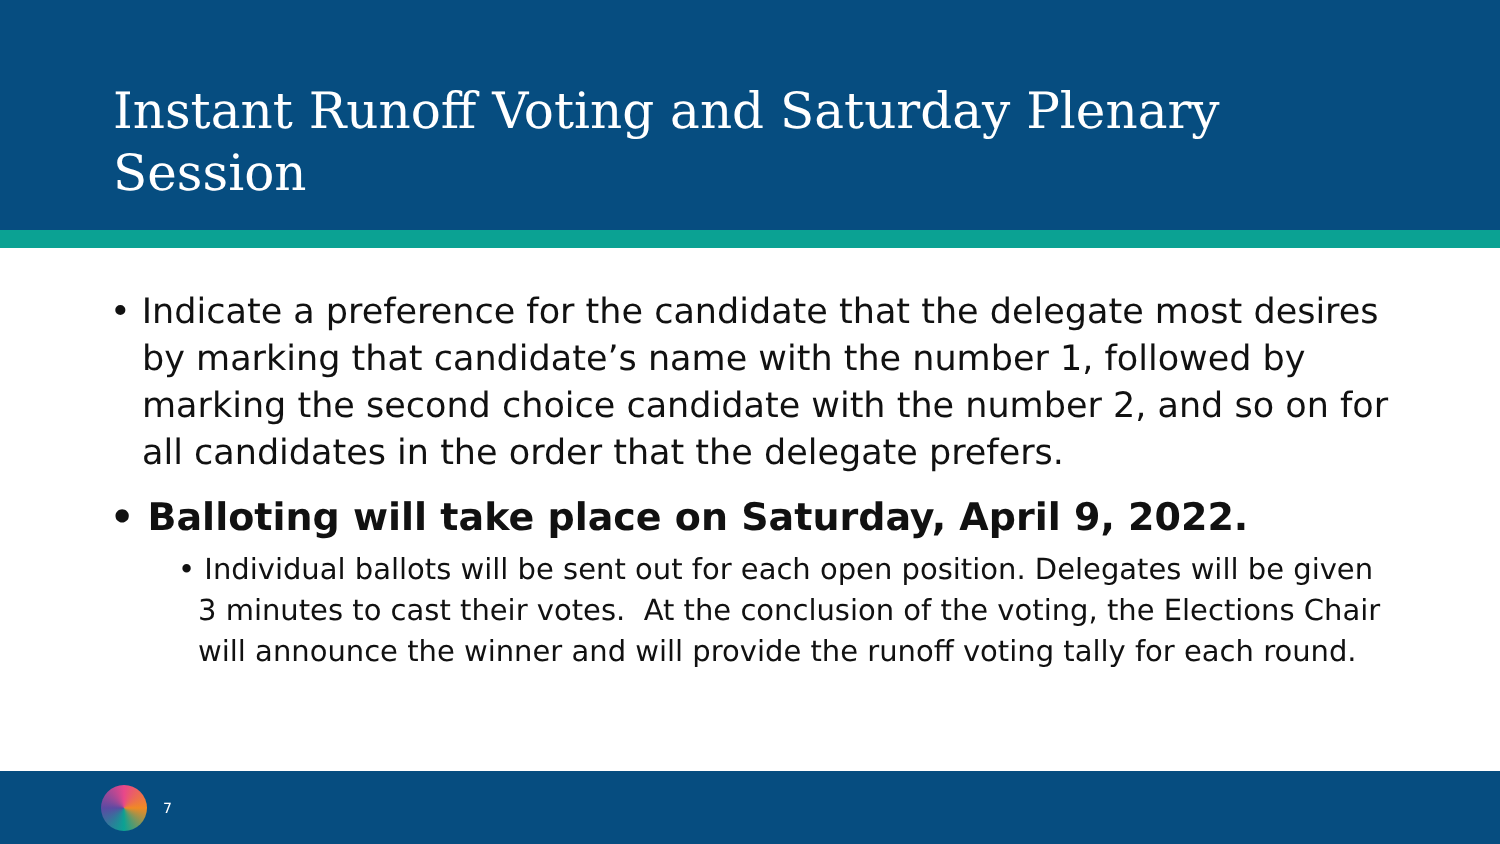Instant Runoff Voting and Saturday Plenary
Session
• Indicate a preference for the candidate that the delegate most desires by marking that candidate’s name with the number 1, followed by marking the second choice candidate with the number 2, and so on for all candidates in the order that the delegate prefers.
• Balloting will take place on Saturday, April 9, 2022.
• Individual ballots will be sent out for each open position. Delegates will be given 3 minutes to cast their votes. At the conclusion of the voting, the Elections Chair will announce the winner and will provide the runoff voting tally for each round.
7